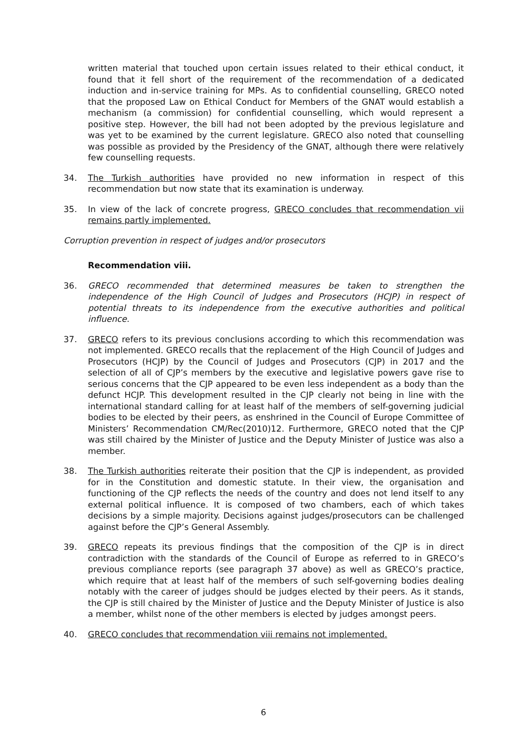written material that touched upon certain issues related to their ethical conduct, it found that it fell short of the requirement of the recommendation of a dedicated induction and in-service training for MPs. As to confidential counselling, GRECO noted that the proposed Law on Ethical Conduct for Members of the GNAT would establish a mechanism (a commission) for confidential counselling, which would represent a positive step. However, the bill had not been adopted by the previous legislature and was yet to be examined by the current legislature. GRECO also noted that counselling was possible as provided by the Presidency of the GNAT, although there were relatively few counselling requests.
34. The Turkish authorities have provided no new information in respect of this recommendation but now state that its examination is underway.
35. In view of the lack of concrete progress, GRECO concludes that recommendation vii remains partly implemented.
Corruption prevention in respect of judges and/or prosecutors
Recommendation viii.
36. GRECO recommended that determined measures be taken to strengthen the independence of the High Council of Judges and Prosecutors (HCJP) in respect of potential threats to its independence from the executive authorities and political influence.
37. GRECO refers to its previous conclusions according to which this recommendation was not implemented. GRECO recalls that the replacement of the High Council of Judges and Prosecutors (HCJP) by the Council of Judges and Prosecutors (CJP) in 2017 and the selection of all of CJP’s members by the executive and legislative powers gave rise to serious concerns that the CJP appeared to be even less independent as a body than the defunct HCJP. This development resulted in the CJP clearly not being in line with the international standard calling for at least half of the members of self-governing judicial bodies to be elected by their peers, as enshrined in the Council of Europe Committee of Ministers’ Recommendation CM/Rec(2010)12. Furthermore, GRECO noted that the CJP was still chaired by the Minister of Justice and the Deputy Minister of Justice was also a member.
38. The Turkish authorities reiterate their position that the CJP is independent, as provided for in the Constitution and domestic statute. In their view, the organisation and functioning of the CJP reflects the needs of the country and does not lend itself to any external political influence. It is composed of two chambers, each of which takes decisions by a simple majority. Decisions against judges/prosecutors can be challenged against before the CJP’s General Assembly.
39. GRECO repeats its previous findings that the composition of the CJP is in direct contradiction with the standards of the Council of Europe as referred to in GRECO’s previous compliance reports (see paragraph 37 above) as well as GRECO’s practice, which require that at least half of the members of such self-governing bodies dealing notably with the career of judges should be judges elected by their peers. As it stands, the CJP is still chaired by the Minister of Justice and the Deputy Minister of Justice is also a member, whilst none of the other members is elected by judges amongst peers.
40. GRECO concludes that recommendation viii remains not implemented.
6